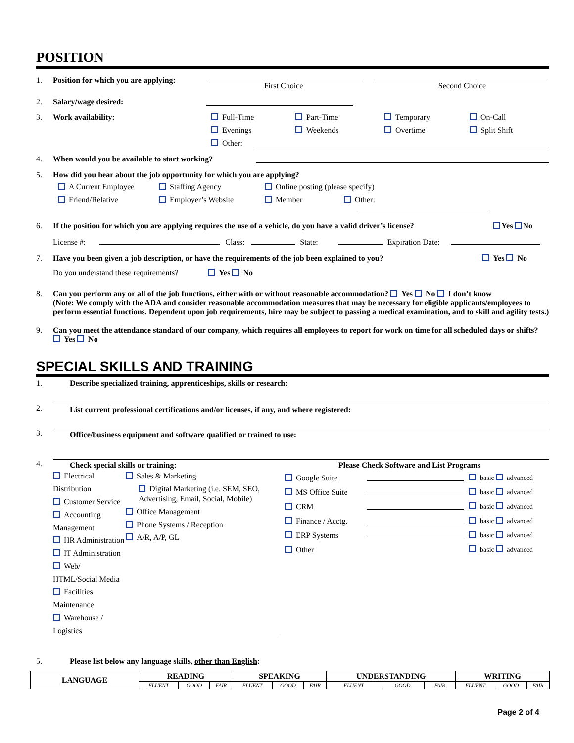POSITION
1. Position for which you are applying: First Choice Second Choice
2. Salary/wage desired:
3. Work availability: Full-Time Part-Time Temporary On-Call Evenings Weekends Overtime Split Shift Other:
4. When would you be available to start working?
5. How did you hear about the job opportunity for which you are applying?
A Current Employee Staffing Agency Online posting (please specify) Friend/Relative Employer’s Website Member Other:
6. If the position for which you are applying requires the use of a vehicle, do you have a valid driver’s license? Yes No
License #: Class: State: Expiration Date:
7. Have you been given a job description, or have the requirements of the job been explained to you? Yes No
Do you understand these requirements? Yes No
8. Can you perform any or all of the job functions, either with or without reasonable accommodation? Yes No I don’t know
(Note: We comply with the ADA and consider reasonable accommodation measures that may be necessary for eligible applicants/employees to perform essential functions. Dependent upon job requirements, hire may be subject to passing a medical examination, and to skill and agility tests.)
9. Can you meet the attendance standard of our company, which requires all employees to report for work on time for all scheduled days or shifts? Yes No
SPECIAL SKILLS AND TRAINING
1. Describe specialized training, apprenticeships, skills or research:
2. List current professional certifications and/or licenses, if any, and where registered:
3. Office/business equipment and software qualified or trained to use:
4. Check special skills or training:
Electrical Distribution
Customer Service
Accounting Management
HR Administration
IT Administration
Web/ HTML/Social Media
Facilities Maintenance
Warehouse / Logistics
Sales & Marketing
Digital Marketing (i.e. SEM, SEO, Advertising, Email, Social, Mobile)
Office Management
Phone Systems / Reception
A/R, A/P, GL
Please Check Software and List Programs
Google Suite basic advanced MS Office Suite basic advanced CRM basic advanced Finance / Acctg. basic advanced ERP Systems basic advanced Other basic advanced
5. Please list below any language skills, other than English:
| LANGUAGE | READING | | | SPEAKING | | | UNDERSTANDING | | | WRITING | | |
| --- | --- | --- | --- | --- | --- | --- | --- | --- | --- | --- | --- | --- |
| | FLUENT | GOOD | FAIR | FLUENT | GOOD | FAIR | FLUENT | GOOD | FAIR | FLUENT | GOOD | FAIR |
Page 2 of 4